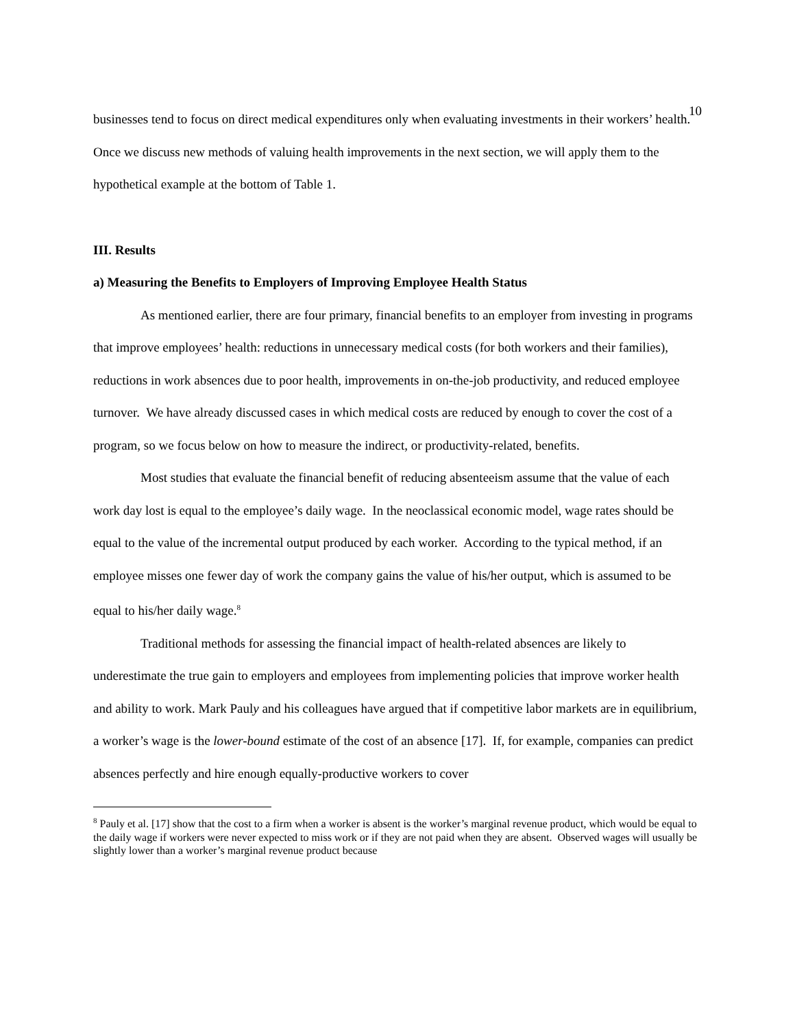10
businesses tend to focus on direct medical expenditures only when evaluating investments in their workers’ health. Once we discuss new methods of valuing health improvements in the next section, we will apply them to the hypothetical example at the bottom of Table 1.
III. Results
a) Measuring the Benefits to Employers of Improving Employee Health Status
As mentioned earlier, there are four primary, financial benefits to an employer from investing in programs that improve employees’ health: reductions in unnecessary medical costs (for both workers and their families), reductions in work absences due to poor health, improvements in on-the-job productivity, and reduced employee turnover. We have already discussed cases in which medical costs are reduced by enough to cover the cost of a program, so we focus below on how to measure the indirect, or productivity-related, benefits.
Most studies that evaluate the financial benefit of reducing absenteeism assume that the value of each work day lost is equal to the employee’s daily wage. In the neoclassical economic model, wage rates should be equal to the value of the incremental output produced by each worker. According to the typical method, if an employee misses one fewer day of work the company gains the value of his/her output, which is assumed to be equal to his/her daily wage.<sup>8</sup>
Traditional methods for assessing the financial impact of health-related absences are likely to underestimate the true gain to employers and employees from implementing policies that improve worker health and ability to work. Mark Pauly and his colleagues have argued that if competitive labor markets are in equilibrium, a worker’s wage is the lower-bound estimate of the cost of an absence [17]. If, for example, companies can predict absences perfectly and hire enough equally-productive workers to cover
<sup>8</sup> Pauly et al. [17] show that the cost to a firm when a worker is absent is the worker’s marginal revenue product, which would be equal to the daily wage if workers were never expected to miss work or if they are not paid when they are absent. Observed wages will usually be slightly lower than a worker’s marginal revenue product because